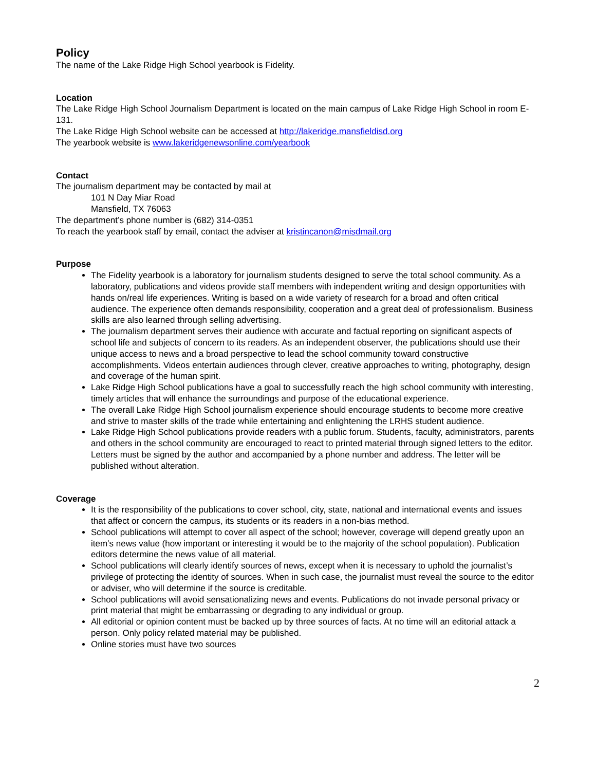Policy
The name of the Lake Ridge High School yearbook is Fidelity.
Location
The Lake Ridge High School Journalism Department is located on the main campus of Lake Ridge High School in room E-131.
The Lake Ridge High School website can be accessed at http://lakeridge.mansfieldisd.org
The yearbook website is www.lakeridgenewsonline.com/yearbook
Contact
The journalism department may be contacted by mail at
101 N Day Miar Road
Mansfield, TX 76063
The department’s phone number is (682) 314-0351
To reach the yearbook staff by email, contact the adviser at kristincanon@misdmail.org
Purpose
The Fidelity yearbook is a laboratory for journalism students designed to serve the total school community. As a laboratory, publications and videos provide staff members with independent writing and design opportunities with hands on/real life experiences. Writing is based on a wide variety of research for a broad and often critical audience. The experience often demands responsibility, cooperation and a great deal of professionalism. Business skills are also learned through selling advertising.
The journalism department serves their audience with accurate and factual reporting on significant aspects of school life and subjects of concern to its readers. As an independent observer, the publications should use their unique access to news and a broad perspective to lead the school community toward constructive accomplishments. Videos entertain audiences through clever, creative approaches to writing, photography, design and coverage of the human spirit.
Lake Ridge High School publications have a goal to successfully reach the high school community with interesting, timely articles that will enhance the surroundings and purpose of the educational experience.
The overall Lake Ridge High School journalism experience should encourage students to become more creative and strive to master skills of the trade while entertaining and enlightening the LRHS student audience.
Lake Ridge High School publications provide readers with a public forum. Students, faculty, administrators, parents and others in the school community are encouraged to react to printed material through signed letters to the editor. Letters must be signed by the author and accompanied by a phone number and address. The letter will be published without alteration.
Coverage
It is the responsibility of the publications to cover school, city, state, national and international events and issues that affect or concern the campus, its students or its readers in a non-bias method.
School publications will attempt to cover all aspect of the school; however, coverage will depend greatly upon an item’s news value (how important or interesting it would be to the majority of the school population). Publication editors determine the news value of all material.
School publications will clearly identify sources of news, except when it is necessary to uphold the journalist’s privilege of protecting the identity of sources. When in such case, the journalist must reveal the source to the editor or adviser, who will determine if the source is creditable.
School publications will avoid sensationalizing news and events. Publications do not invade personal privacy or print material that might be embarrassing or degrading to any individual or group.
All editorial or opinion content must be backed up by three sources of facts. At no time will an editorial attack a person. Only policy related material may be published.
Online stories must have two sources
2